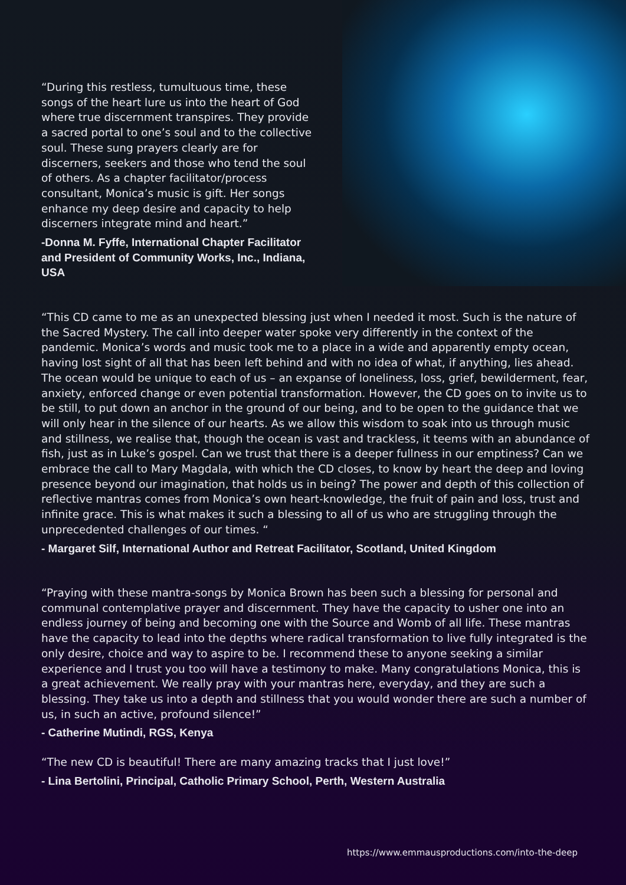“During this restless, tumultuous time, these songs of the heart lure us into the heart of God where true discernment transpires. They provide a sacred portal to one’s soul and to the collective soul. These sung prayers clearly are for discerners, seekers and those who tend the soul of others. As a chapter facilitator/process consultant, Monica’s music is gift. Her songs enhance my deep desire and capacity to help discerners integrate mind and heart.”
-Donna M. Fyffe, International Chapter Facilitator and President of Community Works, Inc., Indiana, USA
“This CD came to me as an unexpected blessing just when I needed it most. Such is the nature of the Sacred Mystery. The call into deeper water spoke very differently in the context of the pandemic. Monica’s words and music took me to a place in a wide and apparently empty ocean, having lost sight of all that has been left behind and with no idea of what, if anything, lies ahead. The ocean would be unique to each of us – an expanse of loneliness, loss, grief, bewilderment, fear, anxiety, enforced change or even potential transformation. However, the CD goes on to invite us to be still, to put down an anchor in the ground of our being, and to be open to the guidance that we will only hear in the silence of our hearts. As we allow this wisdom to soak into us through music and stillness, we realise that, though the ocean is vast and trackless, it teems with an abundance of fish, just as in Luke’s gospel. Can we trust that there is a deeper fullness in our emptiness? Can we embrace the call to Mary Magdala, with which the CD closes, to know by heart the deep and loving presence beyond our imagination, that holds us in being? The power and depth of this collection of reflective mantras comes from Monica’s own heart-knowledge, the fruit of pain and loss, trust and infinite grace. This is what makes it such a blessing to all of us who are struggling through the unprecedented challenges of our times. “
- Margaret Silf, International Author and Retreat Facilitator, Scotland, United Kingdom
“Praying with these mantra-songs by Monica Brown has been such a blessing for personal and communal contemplative prayer and discernment. They have the capacity to usher one into an endless journey of being and becoming one with the Source and Womb of all life. These mantras have the capacity to lead into the depths where radical transformation to live fully integrated is the only desire, choice and way to aspire to be. I recommend these to anyone seeking a similar experience and I trust you too will have a testimony to make. Many congratulations Monica, this is a great achievement. We really pray with your mantras here, everyday, and they are such a blessing. They take us into a depth and stillness that you would wonder there are such a number of us, in such an active, profound silence!”
- Catherine Mutindi, RGS, Kenya
“The new CD is beautiful! There are many amazing tracks that I just love!”
- Lina Bertolini, Principal, Catholic Primary School, Perth, Western Australia
https://www.emmausproductions.com/into-the-deep